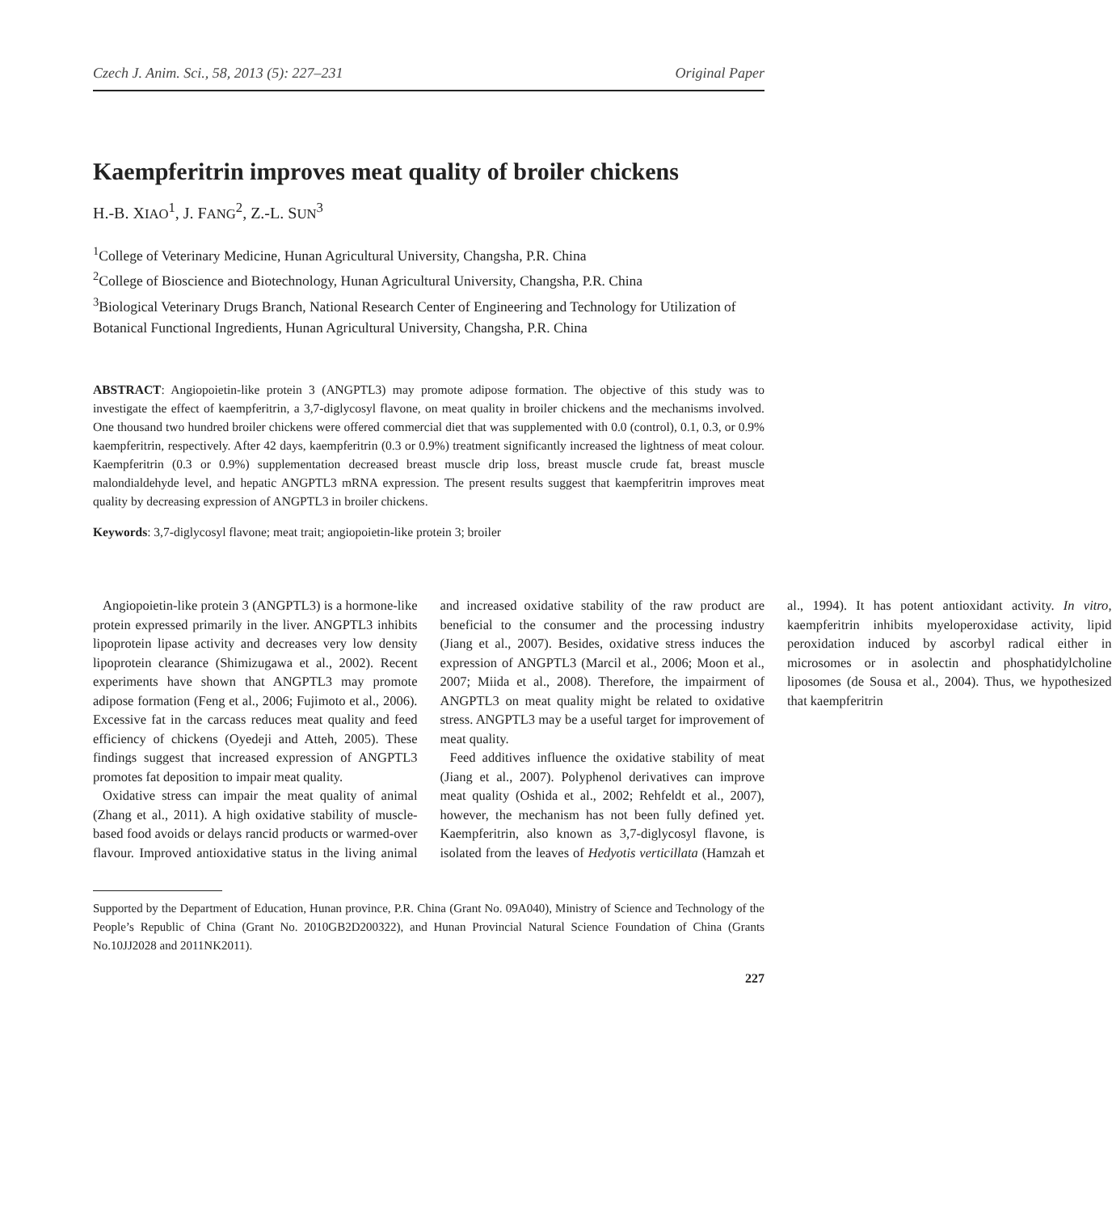Czech J. Anim. Sci., 58, 2013 (5): 227–231 Original Paper
Kaempferitrin improves meat quality of broiler chickens
H.-B. XIAO<sup>1</sup>, J. FANG<sup>2</sup>, Z.-L. SUN<sup>3</sup>
<sup>1</sup> College of Veterinary Medicine, Hunan Agricultural University, Changsha, P.R. China
<sup>2</sup> College of Bioscience and Biotechnology, Hunan Agricultural University, Changsha, P.R. China
<sup>3</sup> Biological Veterinary Drugs Branch, National Research Center of Engineering and Technology for Utilization of Botanical Functional Ingredients, Hunan Agricultural University, Changsha, P.R. China
ABSTRACT: Angiopoietin-like protein 3 (ANGPTL3) may promote adipose formation. The objective of this study was to investigate the effect of kaempferitrin, a 3,7-diglycosyl flavone, on meat quality in broiler chickens and the mechanisms involved. One thousand two hundred broiler chickens were offered commercial diet that was supplemented with 0.0 (control), 0.1, 0.3, or 0.9% kaempferitrin, respectively. After 42 days, kaempferitrin (0.3 or 0.9%) treatment significantly increased the lightness of meat colour. Kaempferitrin (0.3 or 0.9%) supplementation decreased breast muscle drip loss, breast muscle crude fat, breast muscle malondialdehyde level, and hepatic ANGPTL3 mRNA expression. The present results suggest that kaempferitrin improves meat quality by decreasing expression of ANGPTL3 in broiler chickens.
Keywords: 3,7-diglycosyl flavone; meat trait; angiopoietin-like protein 3; broiler
Angiopoietin-like protein 3 (ANGPTL3) is a hormone-like protein expressed primarily in the liver. ANGPTL3 inhibits lipoprotein lipase activity and decreases very low density lipoprotein clearance (Shimizugawa et al., 2002). Recent experiments have shown that ANGPTL3 may promote adipose formation (Feng et al., 2006; Fujimoto et al., 2006). Excessive fat in the carcass reduces meat quality and feed efficiency of chickens (Oyedeji and Atteh, 2005). These findings suggest that increased expression of ANGPTL3 promotes fat deposition to impair meat quality.
Oxidative stress can impair the meat quality of animal (Zhang et al., 2011). A high oxidative stability of muscle-based food avoids or delays rancid products or warmed-over flavour. Improved antioxidative status in the living animal and increased oxidative stability of the raw product are beneficial to the consumer and the processing industry (Jiang et al., 2007). Besides, oxidative stress induces the expression of ANGPTL3 (Marcil et al., 2006; Moon et al., 2007; Miida et al., 2008). Therefore, the impairment of ANGPTL3 on meat quality might be related to oxidative stress. ANGPTL3 may be a useful target for improvement of meat quality.
Feed additives influence the oxidative stability of meat (Jiang et al., 2007). Polyphenol derivatives can improve meat quality (Oshida et al., 2002; Rehfeldt et al., 2007), however, the mechanism has not been fully defined yet. Kaempferitrin, also known as 3,7-diglycosyl flavone, is isolated from the leaves of Hedyotis verticillata (Hamzah et al., 1994). It has potent antioxidant activity. In vitro, kaempferitrin inhibits myeloperoxidase activity, lipid peroxidation induced by ascorbyl radical either in microsomes or in asolectin and phosphatidylcholine liposomes (de Sousa et al., 2004). Thus, we hypothesized that kaempferitrin
Supported by the Department of Education, Hunan province, P.R. China (Grant No. 09A040), Ministry of Science and Technology of the People’s Republic of China (Grant No. 2010GB2D200322), and Hunan Provincial Natural Science Foundation of China (Grants No.10JJ2028 and 2011NK2011).
227